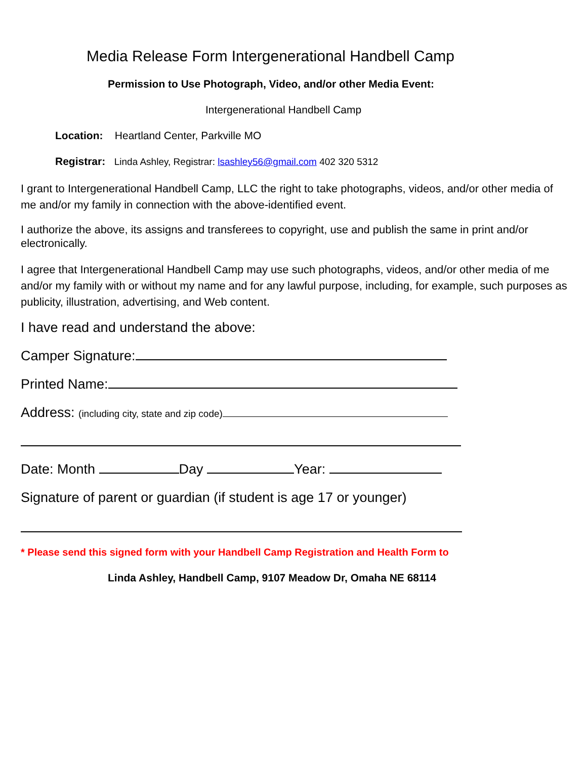Media Release Form Intergenerational Handbell Camp
Permission to Use Photograph, Video, and/or other Media Event:
Intergenerational Handbell Camp
Location: Heartland Center, Parkville MO
Registrar: Linda Ashley, Registrar: lsashley56@gmail.com 402 320 5312
I grant to Intergenerational Handbell Camp, LLC the right to take photographs, videos, and/or other media of me and/or my family in connection with the above-identified event.
I authorize the above, its assigns and transferees to copyright, use and publish the same in print and/or electronically.
I agree that Intergenerational Handbell Camp may use such photographs, videos, and/or other media of me and/or my family with or without my name and for any lawful purpose, including, for example, such purposes as publicity, illustration, advertising, and Web content.
I have read and understand the above:
Camper Signature:
Printed Name:
Address: (including city, state and zip code)
Date: Month Day Year:
Signature of parent or guardian (if student is age 17 or younger)
* Please send this signed form with your Handbell Camp Registration and Health Form to
Linda Ashley, Handbell Camp, 9107 Meadow Dr, Omaha NE 68114